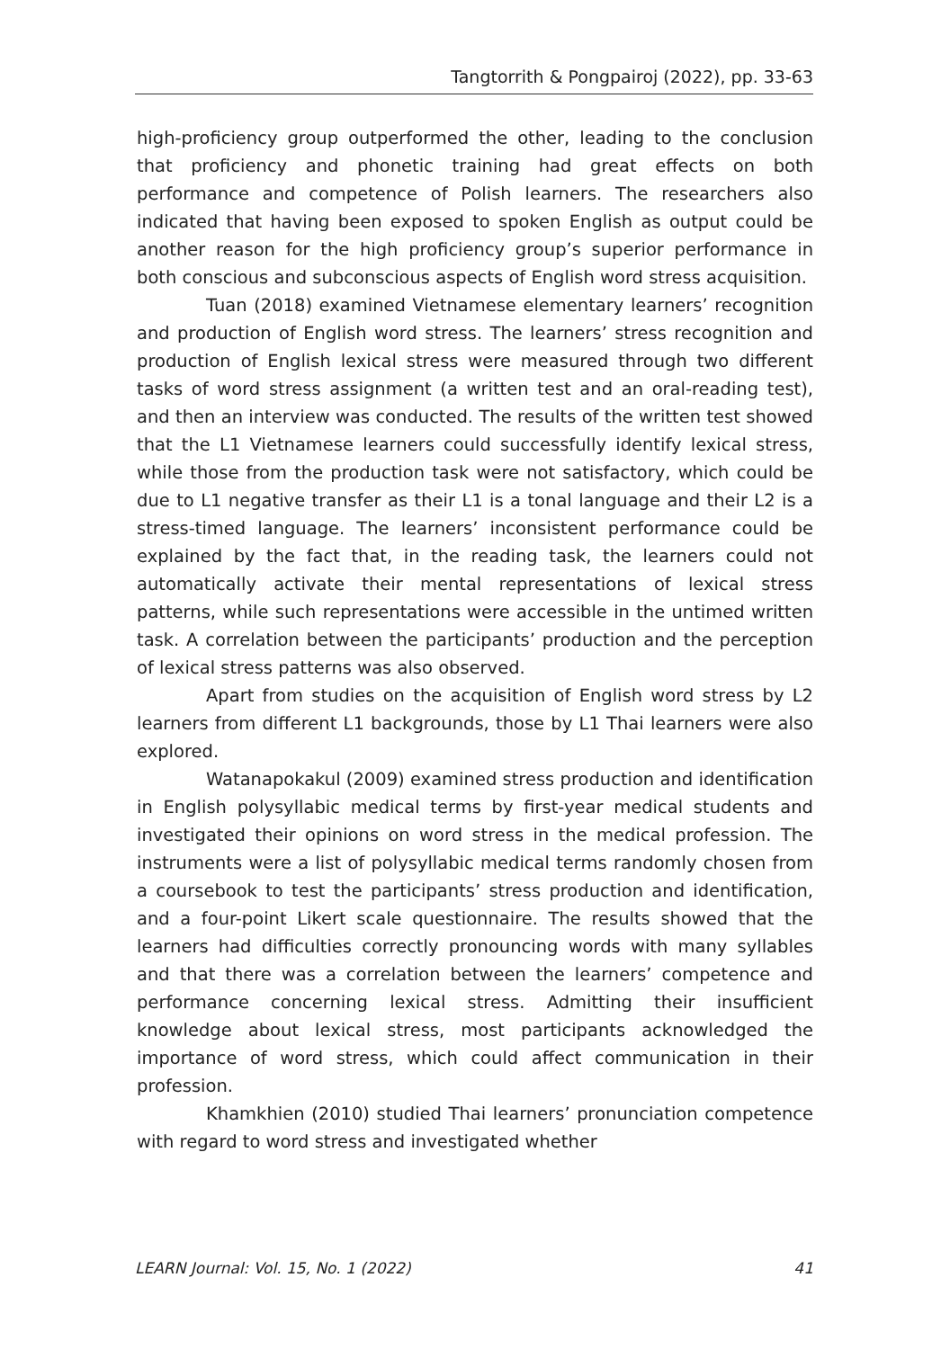Tangtorrith & Pongpairoj (2022), pp. 33-63
high-proficiency group outperformed the other, leading to the conclusion that proficiency and phonetic training had great effects on both performance and competence of Polish learners. The researchers also indicated that having been exposed to spoken English as output could be another reason for the high proficiency group’s superior performance in both conscious and subconscious aspects of English word stress acquisition.
Tuan (2018) examined Vietnamese elementary learners’ recognition and production of English word stress. The learners’ stress recognition and production of English lexical stress were measured through two different tasks of word stress assignment (a written test and an oral-reading test), and then an interview was conducted. The results of the written test showed that the L1 Vietnamese learners could successfully identify lexical stress, while those from the production task were not satisfactory, which could be due to L1 negative transfer as their L1 is a tonal language and their L2 is a stress-timed language. The learners’ inconsistent performance could be explained by the fact that, in the reading task, the learners could not automatically activate their mental representations of lexical stress patterns, while such representations were accessible in the untimed written task. A correlation between the participants’ production and the perception of lexical stress patterns was also observed.
Apart from studies on the acquisition of English word stress by L2 learners from different L1 backgrounds, those by L1 Thai learners were also explored.
Watanapokakul (2009) examined stress production and identification in English polysyllabic medical terms by first-year medical students and investigated their opinions on word stress in the medical profession. The instruments were a list of polysyllabic medical terms randomly chosen from a coursebook to test the participants’ stress production and identification, and a four-point Likert scale questionnaire. The results showed that the learners had difficulties correctly pronouncing words with many syllables and that there was a correlation between the learners’ competence and performance concerning lexical stress. Admitting their insufficient knowledge about lexical stress, most participants acknowledged the importance of word stress, which could affect communication in their profession.
Khamkhien (2010) studied Thai learners’ pronunciation competence with regard to word stress and investigated whether
LEARN Journal: Vol. 15, No. 1 (2022) 41